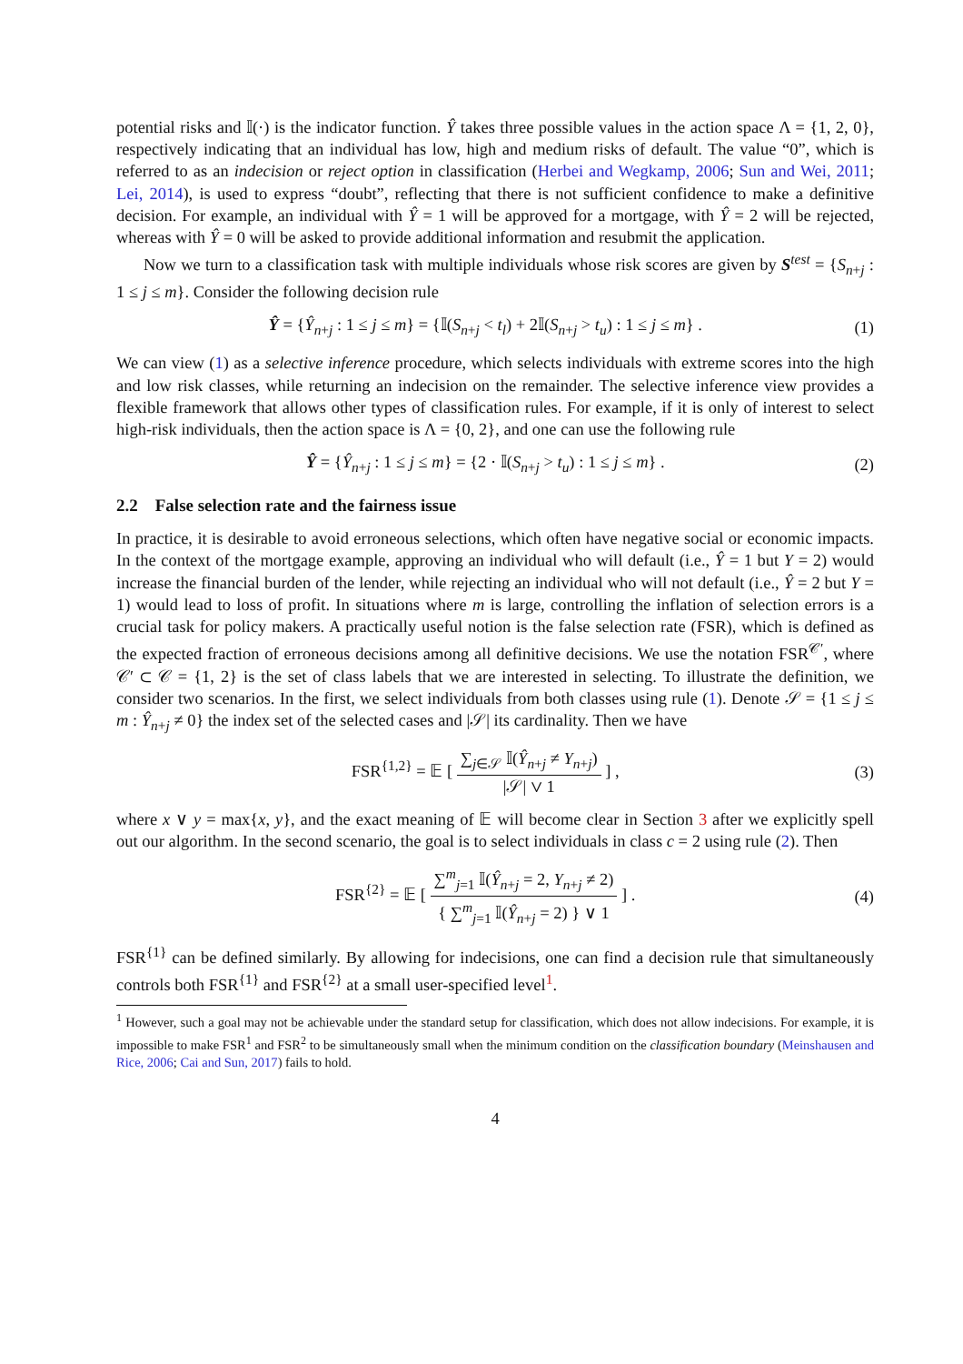potential risks and 𝕀(·) is the indicator function. Ŷ takes three possible values in the action space Λ = {1, 2, 0}, respectively indicating that an individual has low, high and medium risks of default. The value “0”, which is referred to as an indecision or reject option in classification (Herbei and Wegkamp, 2006; Sun and Wei, 2011; Lei, 2014), is used to express “doubt”, reflecting that there is not sufficient confidence to make a definitive decision. For example, an individual with Ŷ = 1 will be approved for a mortgage, with Ŷ = 2 will be rejected, whereas with Ŷ = 0 will be asked to provide additional information and resubmit the application.
Now we turn to a classification task with multiple individuals whose risk scores are given by S<sup>test</sup> = {S<sub>n+j</sub> : 1 ≤ j ≤ m}. Consider the following decision rule
Ŷ = {Ŷ<sub>n+j</sub> : 1 ≤ j ≤ m} = {𝕀(S<sub>n+j</sub> < t<sub>l</sub>) + 2𝕀(S<sub>n+j</sub> > t<sub>u</sub>) : 1 ≤ j ≤ m} . (1)
We can view (1) as a selective inference procedure, which selects individuals with extreme scores into the high and low risk classes, while returning an indecision on the remainder. The selective inference view provides a flexible framework that allows other types of classification rules. For example, if it is only of interest to select high-risk individuals, then the action space is Λ = {0, 2}, and one can use the following rule
Ŷ = {Ŷ<sub>n+j</sub> : 1 ≤ j ≤ m} = {2 · 𝕀(S<sub>n+j</sub> > t<sub>u</sub>) : 1 ≤ j ≤ m} . (2)
2.2 False selection rate and the fairness issue
In practice, it is desirable to avoid erroneous selections, which often have negative social or economic impacts. In the context of the mortgage example, approving an individual who will default (i.e., Ŷ = 1 but Y = 2) would increase the financial burden of the lender, while rejecting an individual who will not default (i.e., Ŷ = 2 but Y = 1) would lead to loss of profit. In situations where m is large, controlling the inflation of selection errors is a crucial task for policy makers. A practically useful notion is the false selection rate (FSR), which is defined as the expected fraction of erroneous decisions among all definitive decisions. We use the notation FSR<sup>𝒞′</sup>, where 𝒞′ ⊂ 𝒞 = {1, 2} is the set of class labels that we are interested in selecting. To illustrate the definition, we consider two scenarios. In the first, we select individuals from both classes using rule (1). Denote 𝒮 = {1 ≤ j ≤ m : Ŷ<sub>n+j</sub> ≠ 0} the index set of the selected cases and |𝒮| its cardinality. Then we have
FSR<sup>{1,2}</sup> = 𝔼 [ ∑<sub>j∈𝒮</sub> 𝕀(Ŷ<sub>n+j</sub> ≠ Y<sub>n+j</sub>) |𝒮| ∨ 1 ] , (3)
where x ∨ y = max{x, y}, and the exact meaning of 𝔼 will become clear in Section 3 after we explicitly spell out our algorithm. In the second scenario, the goal is to select individuals in class c = 2 using rule (2). Then
FSR<sup>{2}</sup> = 𝔼 [ ∑<sup>m</sup><sub>j=1</sub> 𝕀(Ŷ<sub>n+j</sub> = 2, Y<sub>n+j</sub> ≠ 2) { ∑<sup>m</sup><sub>j=1</sub> 𝕀(Ŷ<sub>n+j</sub> = 2) } ∨ 1 ] . (4)
FSR<sup>{1}</sup> can be defined similarly. By allowing for indecisions, one can find a decision rule that simultaneously controls both FSR<sup>{1}</sup> and FSR<sup>{2}</sup> at a small user-specified level<sup>1</sup>.
<sup>1</sup> However, such a goal may not be achievable under the standard setup for classification, which does not allow indecisions. For example, it is impossible to make FSR<sup>1</sup> and FSR<sup>2</sup> to be simultaneously small when the minimum condition on the classification boundary (Meinshausen and Rice, 2006; Cai and Sun, 2017) fails to hold.
4